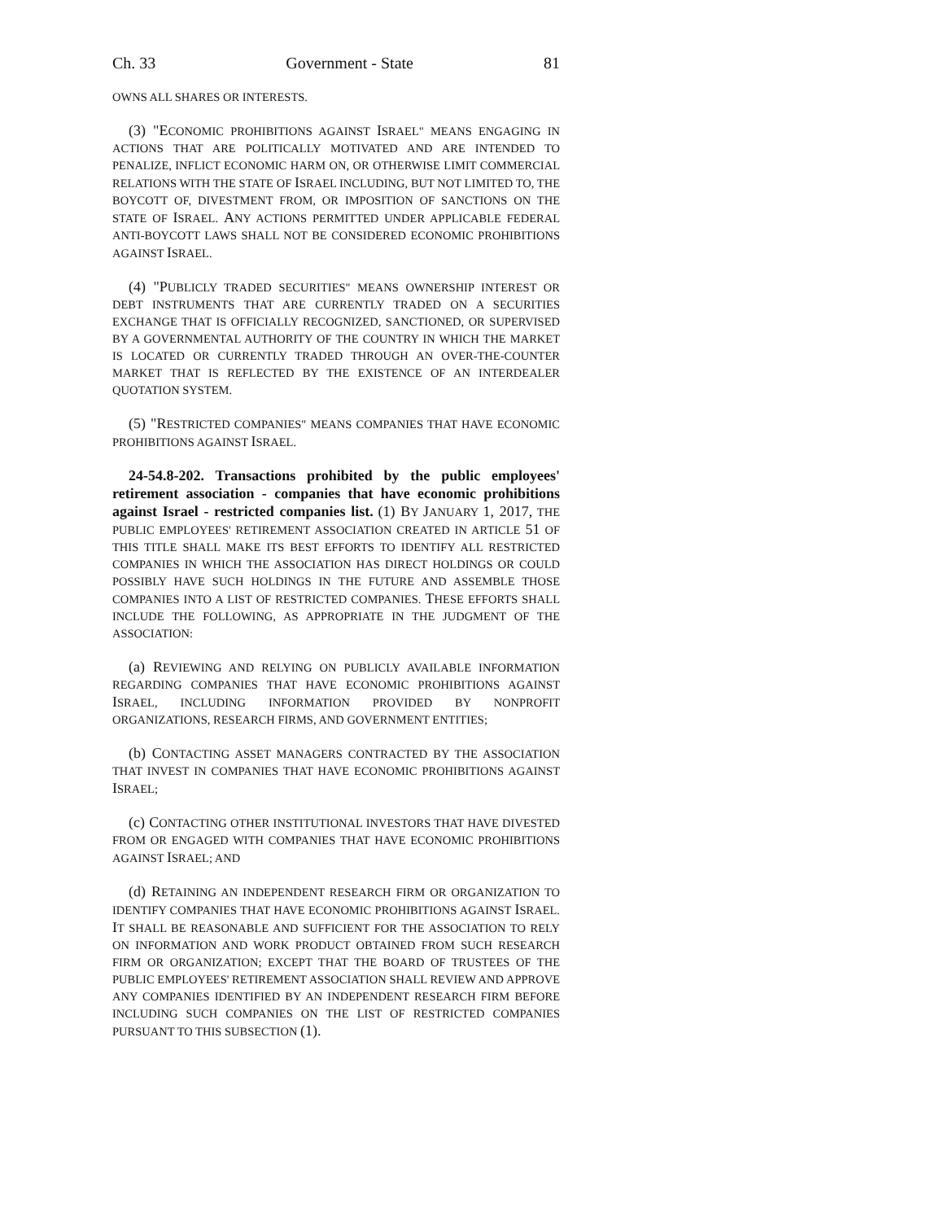Ch. 33 Government - State 81
OWNS ALL SHARES OR INTERESTS.
(3) "ECONOMIC PROHIBITIONS AGAINST ISRAEL" MEANS ENGAGING IN ACTIONS THAT ARE POLITICALLY MOTIVATED AND ARE INTENDED TO PENALIZE, INFLICT ECONOMIC HARM ON, OR OTHERWISE LIMIT COMMERCIAL RELATIONS WITH THE STATE OF ISRAEL INCLUDING, BUT NOT LIMITED TO, THE BOYCOTT OF, DIVESTMENT FROM, OR IMPOSITION OF SANCTIONS ON THE STATE OF ISRAEL. ANY ACTIONS PERMITTED UNDER APPLICABLE FEDERAL ANTI-BOYCOTT LAWS SHALL NOT BE CONSIDERED ECONOMIC PROHIBITIONS AGAINST ISRAEL.
(4) "PUBLICLY TRADED SECURITIES" MEANS OWNERSHIP INTEREST OR DEBT INSTRUMENTS THAT ARE CURRENTLY TRADED ON A SECURITIES EXCHANGE THAT IS OFFICIALLY RECOGNIZED, SANCTIONED, OR SUPERVISED BY A GOVERNMENTAL AUTHORITY OF THE COUNTRY IN WHICH THE MARKET IS LOCATED OR CURRENTLY TRADED THROUGH AN OVER-THE-COUNTER MARKET THAT IS REFLECTED BY THE EXISTENCE OF AN INTERDEALER QUOTATION SYSTEM.
(5) "RESTRICTED COMPANIES" MEANS COMPANIES THAT HAVE ECONOMIC PROHIBITIONS AGAINST ISRAEL.
24-54.8-202. Transactions prohibited by the public employees' retirement association - companies that have economic prohibitions against Israel - restricted companies list. (1) BY JANUARY 1, 2017, THE PUBLIC EMPLOYEES' RETIREMENT ASSOCIATION CREATED IN ARTICLE 51 OF THIS TITLE SHALL MAKE ITS BEST EFFORTS TO IDENTIFY ALL RESTRICTED COMPANIES IN WHICH THE ASSOCIATION HAS DIRECT HOLDINGS OR COULD POSSIBLY HAVE SUCH HOLDINGS IN THE FUTURE AND ASSEMBLE THOSE COMPANIES INTO A LIST OF RESTRICTED COMPANIES. THESE EFFORTS SHALL INCLUDE THE FOLLOWING, AS APPROPRIATE IN THE JUDGMENT OF THE ASSOCIATION:
(a) REVIEWING AND RELYING ON PUBLICLY AVAILABLE INFORMATION REGARDING COMPANIES THAT HAVE ECONOMIC PROHIBITIONS AGAINST ISRAEL, INCLUDING INFORMATION PROVIDED BY NONPROFIT ORGANIZATIONS, RESEARCH FIRMS, AND GOVERNMENT ENTITIES;
(b) CONTACTING ASSET MANAGERS CONTRACTED BY THE ASSOCIATION THAT INVEST IN COMPANIES THAT HAVE ECONOMIC PROHIBITIONS AGAINST ISRAEL;
(c) CONTACTING OTHER INSTITUTIONAL INVESTORS THAT HAVE DIVESTED FROM OR ENGAGED WITH COMPANIES THAT HAVE ECONOMIC PROHIBITIONS AGAINST ISRAEL; AND
(d) RETAINING AN INDEPENDENT RESEARCH FIRM OR ORGANIZATION TO IDENTIFY COMPANIES THAT HAVE ECONOMIC PROHIBITIONS AGAINST ISRAEL. IT SHALL BE REASONABLE AND SUFFICIENT FOR THE ASSOCIATION TO RELY ON INFORMATION AND WORK PRODUCT OBTAINED FROM SUCH RESEARCH FIRM OR ORGANIZATION; EXCEPT THAT THE BOARD OF TRUSTEES OF THE PUBLIC EMPLOYEES' RETIREMENT ASSOCIATION SHALL REVIEW AND APPROVE ANY COMPANIES IDENTIFIED BY AN INDEPENDENT RESEARCH FIRM BEFORE INCLUDING SUCH COMPANIES ON THE LIST OF RESTRICTED COMPANIES PURSUANT TO THIS SUBSECTION (1).